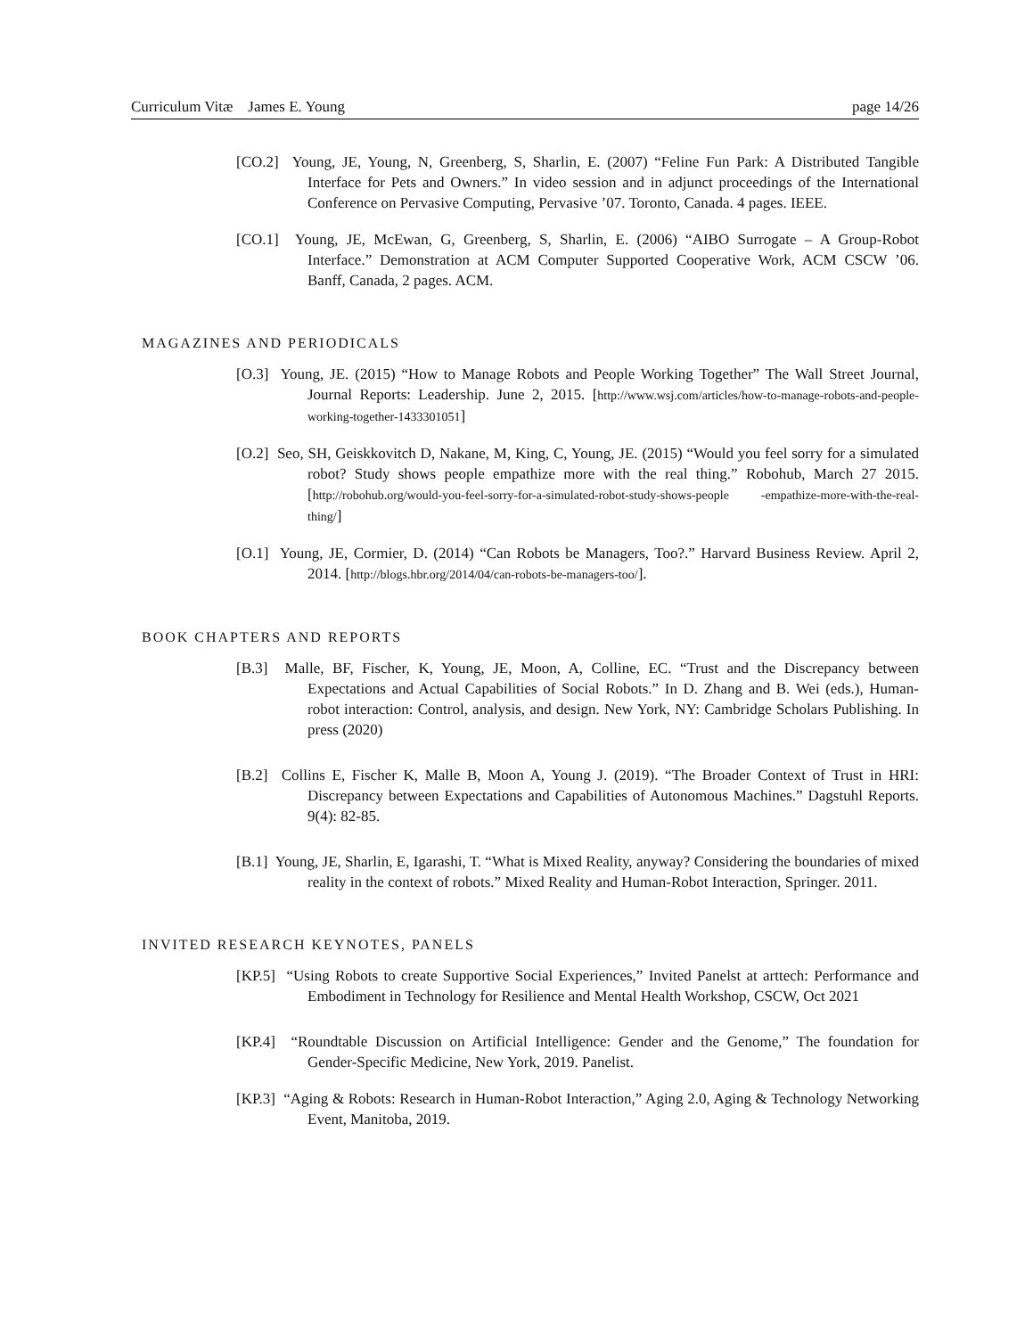Curriculum Vitæ James E. Young page 14/26
[CO.2] Young, JE, Young, N, Greenberg, S, Sharlin, E. (2007) “Feline Fun Park: A Distributed Tangible Interface for Pets and Owners.” In video session and in adjunct proceedings of the International Conference on Pervasive Computing, Pervasive ’07. Toronto, Canada. 4 pages. IEEE.
[CO.1] Young, JE, McEwan, G, Greenberg, S, Sharlin, E. (2006) “AIBO Surrogate – A Group-Robot Interface.” Demonstration at ACM Computer Supported Cooperative Work, ACM CSCW ’06. Banff, Canada, 2 pages. ACM.
MAGAZINES AND PERIODICALS
[O.3] Young, JE. (2015) “How to Manage Robots and People Working Together” The Wall Street Journal, Journal Reports: Leadership. June 2, 2015. [http://www.wsj.com/articles/how-to-manage-robots-and-people-working-together-1433301051]
[O.2] Seo, SH, Geiskkovitch D, Nakane, M, King, C, Young, JE. (2015) “Would you feel sorry for a simulated robot? Study shows people empathize more with the real thing.” Robohub, March 27 2015. [http://robohub.org/would-you-feel-sorry-for-a-simulated-robot-study-shows-people -empathize-more-with-the-real-thing/]
[O.1] Young, JE, Cormier, D. (2014) “Can Robots be Managers, Too?.” Harvard Business Review. April 2, 2014. [http://blogs.hbr.org/2014/04/can-robots-be-managers-too/].
BOOK CHAPTERS AND REPORTS
[B.3] Malle, BF, Fischer, K, Young, JE, Moon, A, Colline, EC. “Trust and the Discrepancy between Expectations and Actual Capabilities of Social Robots.” In D. Zhang and B. Wei (eds.), Human-robot interaction: Control, analysis, and design. New York, NY: Cambridge Scholars Publishing. In press (2020)
[B.2] Collins E, Fischer K, Malle B, Moon A, Young J. (2019). “The Broader Context of Trust in HRI: Discrepancy between Expectations and Capabilities of Autonomous Machines.” Dagstuhl Reports. 9(4): 82-85.
[B.1] Young, JE, Sharlin, E, Igarashi, T. “What is Mixed Reality, anyway? Considering the boundaries of mixed reality in the context of robots.” Mixed Reality and Human-Robot Interaction, Springer. 2011.
INVITED RESEARCH KEYNOTES, PANELS
[KP.5] “Using Robots to create Supportive Social Experiences,” Invited Panelst at arttech: Performance and Embodiment in Technology for Resilience and Mental Health Workshop, CSCW, Oct 2021
[KP.4] “Roundtable Discussion on Artificial Intelligence: Gender and the Genome,” The foundation for Gender-Specific Medicine, New York, 2019. Panelist.
[KP.3] “Aging & Robots: Research in Human-Robot Interaction,” Aging 2.0, Aging & Technology Networking Event, Manitoba, 2019.